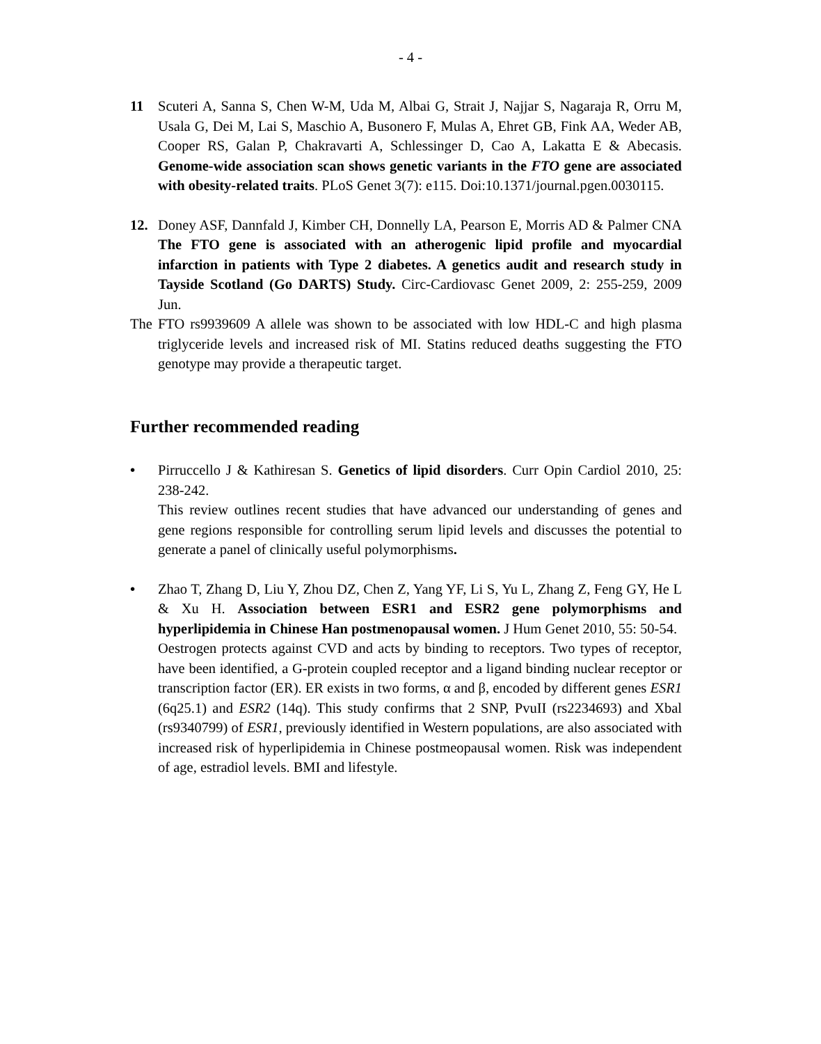- 4 -
11 Scuteri A, Sanna S, Chen W-M, Uda M, Albai G, Strait J, Najjar S, Nagaraja R, Orru M, Usala G, Dei M, Lai S, Maschio A, Busonero F, Mulas A, Ehret GB, Fink AA, Weder AB, Cooper RS, Galan P, Chakravarti A, Schlessinger D, Cao A, Lakatta E & Abecasis. Genome-wide association scan shows genetic variants in the FTO gene are associated with obesity-related traits. PLoS Genet 3(7): e115. Doi:10.1371/journal.pgen.0030115.
12. Doney ASF, Dannfald J, Kimber CH, Donnelly LA, Pearson E, Morris AD & Palmer CNA The FTO gene is associated with an atherogenic lipid profile and myocardial infarction in patients with Type 2 diabetes. A genetics audit and research study in Tayside Scotland (Go DARTS) Study. Circ-Cardiovasc Genet 2009, 2: 255-259, 2009 Jun.
The FTO rs9939609 A allele was shown to be associated with low HDL-C and high plasma triglyceride levels and increased risk of MI. Statins reduced deaths suggesting the FTO genotype may provide a therapeutic target.
Further recommended reading
• Pirruccello J & Kathiresan S. Genetics of lipid disorders. Curr Opin Cardiol 2010, 25: 238-242.
This review outlines recent studies that have advanced our understanding of genes and gene regions responsible for controlling serum lipid levels and discusses the potential to generate a panel of clinically useful polymorphisms.
• Zhao T, Zhang D, Liu Y, Zhou DZ, Chen Z, Yang YF, Li S, Yu L, Zhang Z, Feng GY, He L & Xu H. Association between ESR1 and ESR2 gene polymorphisms and hyperlipidemia in Chinese Han postmenopausal women. J Hum Genet 2010, 55: 50-54.
Oestrogen protects against CVD and acts by binding to receptors. Two types of receptor, have been identified, a G-protein coupled receptor and a ligand binding nuclear receptor or transcription factor (ER). ER exists in two forms, α and β, encoded by different genes ESR1 (6q25.1) and ESR2 (14q). This study confirms that 2 SNP, PvuII (rs2234693) and Xbal (rs9340799) of ESR1, previously identified in Western populations, are also associated with increased risk of hyperlipidemia in Chinese postmeopausal women. Risk was independent of age, estradiol levels. BMI and lifestyle.